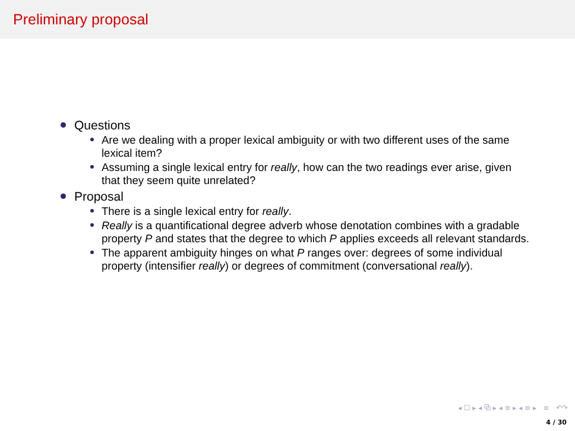Preliminary proposal
Questions
Are we dealing with a proper lexical ambiguity or with two different uses of the same lexical item?
Assuming a single lexical entry for really, how can the two readings ever arise, given that they seem quite unrelated?
Proposal
There is a single lexical entry for really.
Really is a quantificational degree adverb whose denotation combines with a gradable property P and states that the degree to which P applies exceeds all relevant standards.
The apparent ambiguity hinges on what P ranges over: degrees of some individual property (intensifier really) or degrees of commitment (conversational really).
◂ ☐ ▸ ◂ ⧉ ▸ ◂ ≡ ▸ ◂ ≡ ▸ ≡ ↶↷
4 / 30